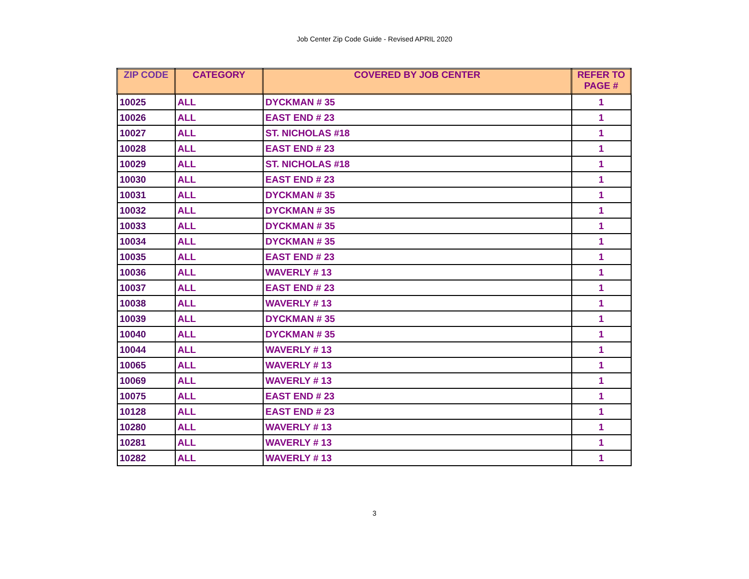Job Center Zip Code Guide - Revised APRIL 2020
| ZIP CODE | CATEGORY | COVERED BY JOB CENTER | REFER TO PAGE # |
| --- | --- | --- | --- |
| 10025 | ALL | DYCKMAN # 35 | 1 |
| 10026 | ALL | EAST END # 23 | 1 |
| 10027 | ALL | ST. NICHOLAS #18 | 1 |
| 10028 | ALL | EAST END # 23 | 1 |
| 10029 | ALL | ST. NICHOLAS #18 | 1 |
| 10030 | ALL | EAST END # 23 | 1 |
| 10031 | ALL | DYCKMAN # 35 | 1 |
| 10032 | ALL | DYCKMAN # 35 | 1 |
| 10033 | ALL | DYCKMAN # 35 | 1 |
| 10034 | ALL | DYCKMAN # 35 | 1 |
| 10035 | ALL | EAST END # 23 | 1 |
| 10036 | ALL | WAVERLY # 13 | 1 |
| 10037 | ALL | EAST END # 23 | 1 |
| 10038 | ALL | WAVERLY # 13 | 1 |
| 10039 | ALL | DYCKMAN # 35 | 1 |
| 10040 | ALL | DYCKMAN # 35 | 1 |
| 10044 | ALL | WAVERLY # 13 | 1 |
| 10065 | ALL | WAVERLY # 13 | 1 |
| 10069 | ALL | WAVERLY # 13 | 1 |
| 10075 | ALL | EAST END # 23 | 1 |
| 10128 | ALL | EAST END # 23 | 1 |
| 10280 | ALL | WAVERLY # 13 | 1 |
| 10281 | ALL | WAVERLY # 13 | 1 |
| 10282 | ALL | WAVERLY # 13 | 1 |
3